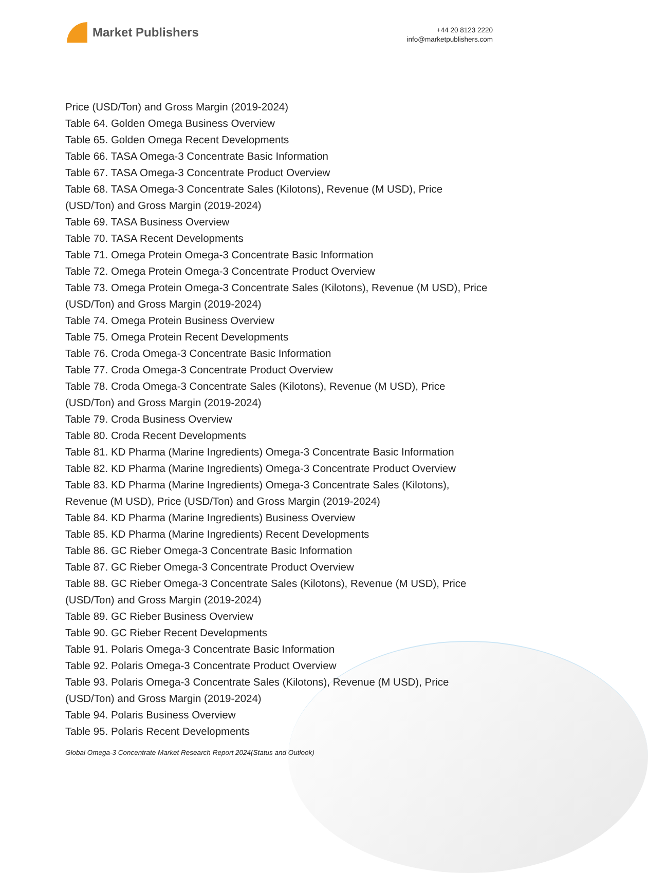Market Publishers
+44 20 8123 2220
info@marketpublishers.com
Price (USD/Ton) and Gross Margin (2019-2024)
Table 64. Golden Omega Business Overview
Table 65. Golden Omega Recent Developments
Table 66. TASA Omega-3 Concentrate Basic Information
Table 67. TASA Omega-3 Concentrate Product Overview
Table 68. TASA Omega-3 Concentrate Sales (Kilotons), Revenue (M USD), Price (USD/Ton) and Gross Margin (2019-2024)
Table 69. TASA Business Overview
Table 70. TASA Recent Developments
Table 71. Omega Protein Omega-3 Concentrate Basic Information
Table 72. Omega Protein Omega-3 Concentrate Product Overview
Table 73. Omega Protein Omega-3 Concentrate Sales (Kilotons), Revenue (M USD), Price (USD/Ton) and Gross Margin (2019-2024)
Table 74. Omega Protein Business Overview
Table 75. Omega Protein Recent Developments
Table 76. Croda Omega-3 Concentrate Basic Information
Table 77. Croda Omega-3 Concentrate Product Overview
Table 78. Croda Omega-3 Concentrate Sales (Kilotons), Revenue (M USD), Price (USD/Ton) and Gross Margin (2019-2024)
Table 79. Croda Business Overview
Table 80. Croda Recent Developments
Table 81. KD Pharma (Marine Ingredients) Omega-3 Concentrate Basic Information
Table 82. KD Pharma (Marine Ingredients) Omega-3 Concentrate Product Overview
Table 83. KD Pharma (Marine Ingredients) Omega-3 Concentrate Sales (Kilotons), Revenue (M USD), Price (USD/Ton) and Gross Margin (2019-2024)
Table 84. KD Pharma (Marine Ingredients) Business Overview
Table 85. KD Pharma (Marine Ingredients) Recent Developments
Table 86. GC Rieber Omega-3 Concentrate Basic Information
Table 87. GC Rieber Omega-3 Concentrate Product Overview
Table 88. GC Rieber Omega-3 Concentrate Sales (Kilotons), Revenue (M USD), Price (USD/Ton) and Gross Margin (2019-2024)
Table 89. GC Rieber Business Overview
Table 90. GC Rieber Recent Developments
Table 91. Polaris Omega-3 Concentrate Basic Information
Table 92. Polaris Omega-3 Concentrate Product Overview
Table 93. Polaris Omega-3 Concentrate Sales (Kilotons), Revenue (M USD), Price (USD/Ton) and Gross Margin (2019-2024)
Table 94. Polaris Business Overview
Table 95. Polaris Recent Developments
Global Omega-3 Concentrate Market Research Report 2024(Status and Outlook)